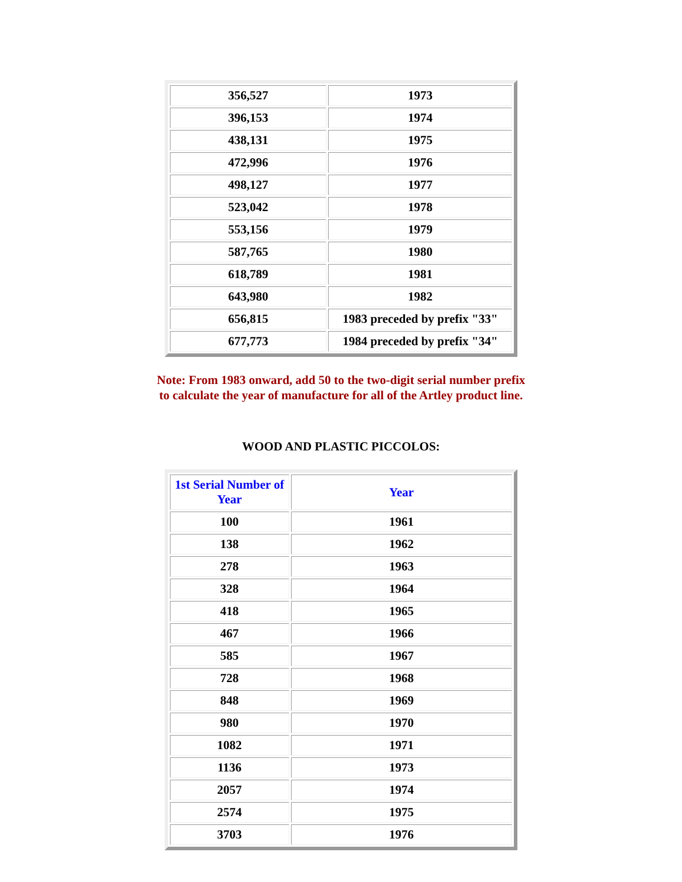| 356,527 | 1973 |
| 396,153 | 1974 |
| 438,131 | 1975 |
| 472,996 | 1976 |
| 498,127 | 1977 |
| 523,042 | 1978 |
| 553,156 | 1979 |
| 587,765 | 1980 |
| 618,789 | 1981 |
| 643,980 | 1982 |
| 656,815 | 1983 preceded by prefix "33" |
| 677,773 | 1984 preceded by prefix "34" |
Note: From 1983 onward, add 50 to the two-digit serial number prefix
to calculate the year of manufacture for all of the Artley product line.
WOOD AND PLASTIC PICCOLOS:
| 1st Serial Number of Year | Year |
| --- | --- |
| 100 | 1961 |
| 138 | 1962 |
| 278 | 1963 |
| 328 | 1964 |
| 418 | 1965 |
| 467 | 1966 |
| 585 | 1967 |
| 728 | 1968 |
| 848 | 1969 |
| 980 | 1970 |
| 1082 | 1971 |
| 1136 | 1973 |
| 2057 | 1974 |
| 2574 | 1975 |
| 3703 | 1976 |